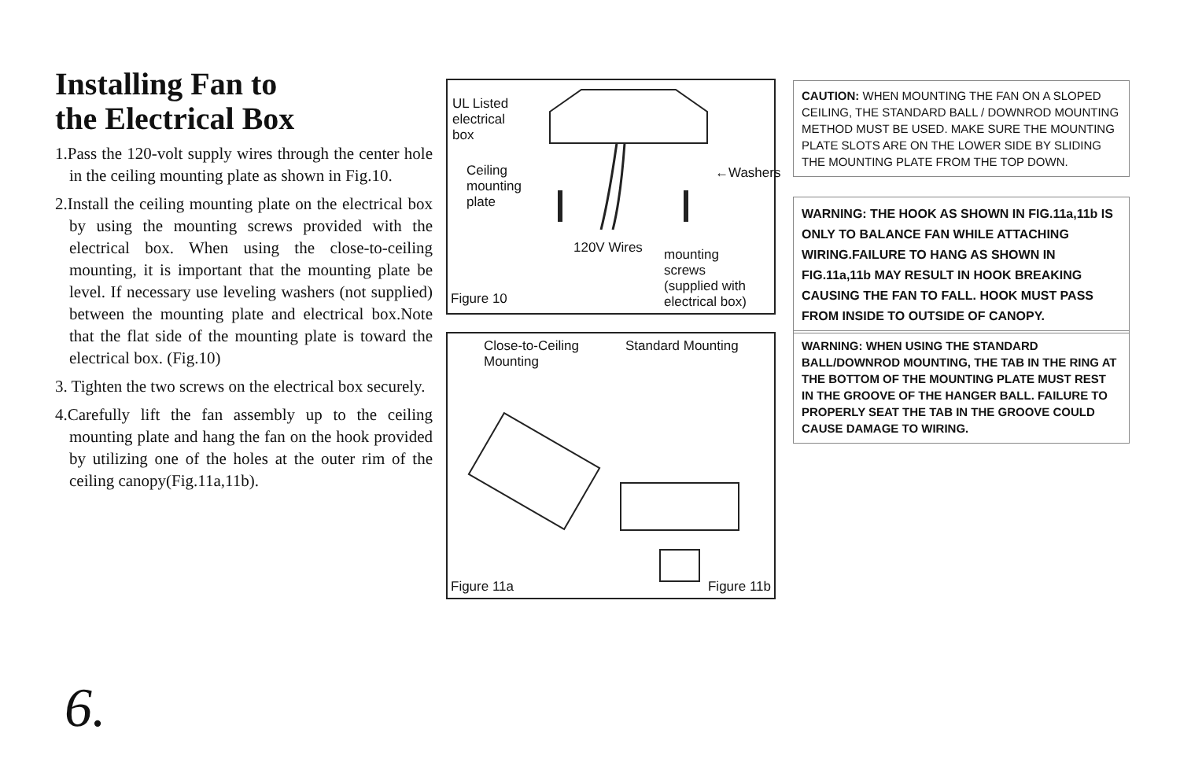Installing Fan to
the Electrical Box
1.Pass the 120-volt supply wires through the center hole in the ceiling mounting plate as shown in Fig.10.
2.Install the ceiling mounting plate on the electrical box by using the mounting screws provided with the electrical box. When using the close-to-ceiling mounting, it is important that the mounting plate be level. If necessary use leveling washers (not supplied) between the mounting plate and electrical box.Note that the flat side of the mounting plate is toward the electrical box. (Fig.10)
3. Tighten the two screws on the electrical box securely.
4.Carefully lift the fan assembly up to the ceiling mounting plate and hang the fan on the hook provided by utilizing one of the holes at the outer rim of the ceiling canopy(Fig.11a,11b).
UL Listed
electrical
box
Ceiling
mounting
plate
←Washers
120V Wires
mounting
screws
(supplied with
electrical box)
Figure 10
Close-to-Ceiling
Mounting
Standard Mounting
Figure 11a Figure 11b
CAUTION: WHEN MOUNTING THE FAN ON A SLOPED CEILING, THE STANDARD BALL / DOWNROD MOUNTING METHOD MUST BE USED. MAKE SURE THE MOUNTING PLATE SLOTS ARE ON THE LOWER SIDE BY SLIDING THE MOUNTING PLATE FROM THE TOP DOWN.
WARNING: THE HOOK AS SHOWN IN FIG.11a,11b IS ONLY TO BALANCE FAN WHILE ATTACHING WIRING.FAILURE TO HANG AS SHOWN IN FIG.11a,11b MAY RESULT IN HOOK BREAKING CAUSING THE FAN TO FALL. HOOK MUST PASS FROM INSIDE TO OUTSIDE OF CANOPY.
WARNING: WHEN USING THE STANDARD BALL/DOWNROD MOUNTING, THE TAB IN THE RING AT THE BOTTOM OF THE MOUNTING PLATE MUST REST IN THE GROOVE OF THE HANGER BALL. FAILURE TO PROPERLY SEAT THE TAB IN THE GROOVE COULD CAUSE DAMAGE TO WIRING.
6.